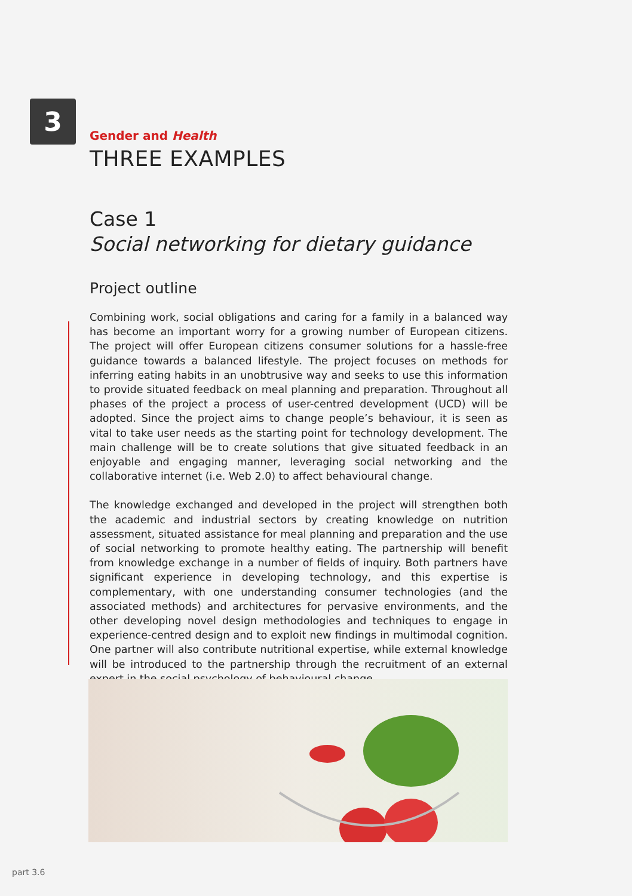3
Gender and Health
THREE EXAMPLES
Case 1
Social networking for dietary guidance
Project outline
Combining work, social obligations and caring for a family in a balanced way has become an important worry for a growing number of European citizens. The project will offer European citizens consumer solutions for a hassle-free guidance towards a balanced lifestyle. The project focuses on methods for inferring eating habits in an unobtrusive way and seeks to use this information to provide situated feedback on meal planning and preparation. Throughout all phases of the project a process of user-centred development (UCD) will be adopted. Since the project aims to change people’s behaviour, it is seen as vital to take user needs as the starting point for technology development. The main challenge will be to create solutions that give situated feedback in an enjoyable and engaging manner, leveraging social networking and the collaborative internet (i.e. Web 2.0) to affect behavioural change.
The knowledge exchanged and developed in the project will strengthen both the academic and industrial sectors by creating knowledge on nutrition assessment, situated assistance for meal planning and preparation and the use of social networking to promote healthy eating. The partnership will benefit from knowledge exchange in a number of fields of inquiry. Both partners have significant experience in developing technology, and this expertise is complementary, with one understanding consumer technologies (and the associated methods) and architectures for pervasive environments, and the other developing novel design methodologies and techniques to engage in experience-centred design and to exploit new findings in multimodal cognition. One partner will also contribute nutritional expertise, while external knowledge will be introduced to the partnership through the recruitment of an external expert in the social psychology of behavioural change.
part 3.6